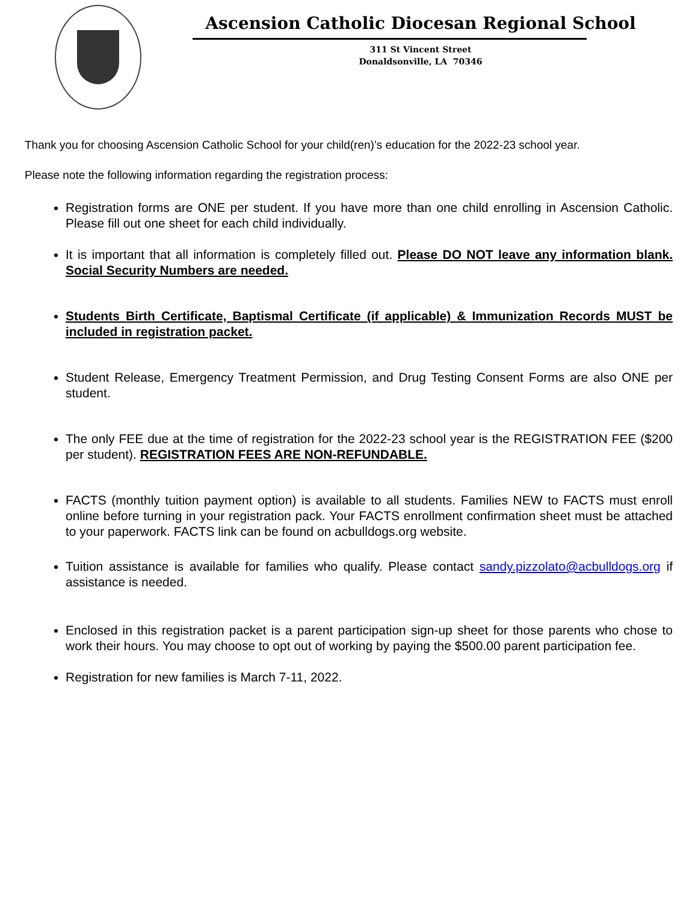Ascension Catholic Diocesan Regional School
311 St Vincent Street
Donaldsonville, LA 70346
Thank you for choosing Ascension Catholic School for your child(ren)’s education for the 2022-23 school year.
Please note the following information regarding the registration process:
Registration forms are ONE per student. If you have more than one child enrolling in Ascension Catholic. Please fill out one sheet for each child individually.
It is important that all information is completely filled out. Please DO NOT leave any information blank. Social Security Numbers are needed.
Students Birth Certificate, Baptismal Certificate (if applicable) & Immunization Records MUST be included in registration packet.
Student Release, Emergency Treatment Permission, and Drug Testing Consent Forms are also ONE per student.
The only FEE due at the time of registration for the 2022-23 school year is the REGISTRATION FEE ($200 per student). REGISTRATION FEES ARE NON-REFUNDABLE.
FACTS (monthly tuition payment option) is available to all students. Families NEW to FACTS must enroll online before turning in your registration pack. Your FACTS enrollment confirmation sheet must be attached to your paperwork. FACTS link can be found on acbulldogs.org website.
Tuition assistance is available for families who qualify. Please contact sandy.pizzolato@acbulldogs.org if assistance is needed.
Enclosed in this registration packet is a parent participation sign-up sheet for those parents who chose to work their hours. You may choose to opt out of working by paying the $500.00 parent participation fee.
Registration for new families is March 7-11, 2022.